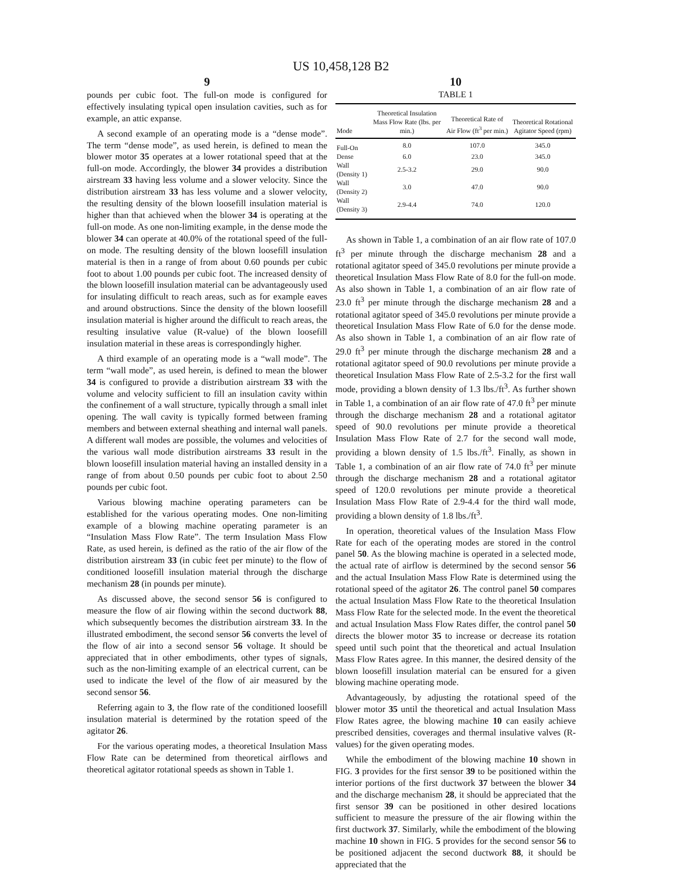US 10,458,128 B2
9
pounds per cubic foot. The full-on mode is configured for effectively insulating typical open insulation cavities, such as for example, an attic expanse.
A second example of an operating mode is a “dense mode”. The term “dense mode”, as used herein, is defined to mean the blower motor 35 operates at a lower rotational speed that at the full-on mode. Accordingly, the blower 34 provides a distribution airstream 33 having less volume and a slower velocity. Since the distribution airstream 33 has less volume and a slower velocity, the resulting density of the blown loosefill insulation material is higher than that achieved when the blower 34 is operating at the full-on mode. As one non-limiting example, in the dense mode the blower 34 can operate at 40.0% of the rotational speed of the full-on mode. The resulting density of the blown loosefill insulation material is then in a range of from about 0.60 pounds per cubic foot to about 1.00 pounds per cubic foot. The increased density of the blown loosefill insulation material can be advantageously used for insulating difficult to reach areas, such as for example eaves and around obstructions. Since the density of the blown loosefill insulation material is higher around the difficult to reach areas, the resulting insulative value (R-value) of the blown loosefill insulation material in these areas is correspondingly higher.
A third example of an operating mode is a “wall mode”. The term “wall mode”, as used herein, is defined to mean the blower 34 is configured to provide a distribution airstream 33 with the volume and velocity sufficient to fill an insulation cavity within the confinement of a wall structure, typically through a small inlet opening. The wall cavity is typically formed between framing members and between external sheathing and internal wall panels. A different wall modes are possible, the volumes and velocities of the various wall mode distribution airstreams 33 result in the blown loosefill insulation material having an installed density in a range of from about 0.50 pounds per cubic foot to about 2.50 pounds per cubic foot.
Various blowing machine operating parameters can be established for the various operating modes. One non-limiting example of a blowing machine operating parameter is an “Insulation Mass Flow Rate”. The term Insulation Mass Flow Rate, as used herein, is defined as the ratio of the air flow of the distribution airstream 33 (in cubic feet per minute) to the flow of conditioned loosefill insulation material through the discharge mechanism 28 (in pounds per minute).
As discussed above, the second sensor 56 is configured to measure the flow of air flowing within the second ductwork 88, which subsequently becomes the distribution airstream 33. In the illustrated embodiment, the second sensor 56 converts the level of the flow of air into a second sensor 56 voltage. It should be appreciated that in other embodiments, other types of signals, such as the non-limiting example of an electrical current, can be used to indicate the level of the flow of air measured by the second sensor 56.
Referring again to 3, the flow rate of the conditioned loosefill insulation material is determined by the rotation speed of the agitator 26.
For the various operating modes, a theoretical Insulation Mass Flow Rate can be determined from theoretical airflows and theoretical agitator rotational speeds as shown in Table 1.
10
TABLE 1
| Mode | Theoretical Insulation Mass Flow Rate (lbs. per min.) | Theoretical Rate of Air Flow (ft<sup>3</sup> per min.) | Theoretical Rotational Agitator Speed (rpm) |
| --- | --- | --- | --- |
| Full-On | 8.0 | 107.0 | 345.0 |
| Dense | 6.0 | 23.0 | 345.0 |
| Wall (Density 1) | 2.5-3.2 | 29.0 | 90.0 |
| Wall (Density 2) | 3.0 | 47.0 | 90.0 |
| Wall (Density 3) | 2.9-4.4 | 74.0 | 120.0 |
As shown in Table 1, a combination of an air flow rate of 107.0 ft<sup>3</sup> per minute through the discharge mechanism 28 and a rotational agitator speed of 345.0 revolutions per minute provide a theoretical Insulation Mass Flow Rate of 8.0 for the full-on mode. As also shown in Table 1, a combination of an air flow rate of 23.0 ft<sup>3</sup> per minute through the discharge mechanism 28 and a rotational agitator speed of 345.0 revolutions per minute provide a theoretical Insulation Mass Flow Rate of 6.0 for the dense mode. As also shown in Table 1, a combination of an air flow rate of 29.0 ft<sup>3</sup> per minute through the discharge mechanism 28 and a rotational agitator speed of 90.0 revolutions per minute provide a theoretical Insulation Mass Flow Rate of 2.5-3.2 for the first wall mode, providing a blown density of 1.3 lbs./ft<sup>3</sup>. As further shown in Table 1, a combination of an air flow rate of 47.0 ft<sup>3</sup> per minute through the discharge mechanism 28 and a rotational agitator speed of 90.0 revolutions per minute provide a theoretical Insulation Mass Flow Rate of 2.7 for the second wall mode, providing a blown density of 1.5 lbs./ft<sup>3</sup>. Finally, as shown in Table 1, a combination of an air flow rate of 74.0 ft<sup>3</sup> per minute through the discharge mechanism 28 and a rotational agitator speed of 120.0 revolutions per minute provide a theoretical Insulation Mass Flow Rate of 2.9-4.4 for the third wall mode, providing a blown density of 1.8 lbs./ft<sup>3</sup>.
In operation, theoretical values of the Insulation Mass Flow Rate for each of the operating modes are stored in the control panel 50. As the blowing machine is operated in a selected mode, the actual rate of airflow is determined by the second sensor 56 and the actual Insulation Mass Flow Rate is determined using the rotational speed of the agitator 26. The control panel 50 compares the actual Insulation Mass Flow Rate to the theoretical Insulation Mass Flow Rate for the selected mode. In the event the theoretical and actual Insulation Mass Flow Rates differ, the control panel 50 directs the blower motor 35 to increase or decrease its rotation speed until such point that the theoretical and actual Insulation Mass Flow Rates agree. In this manner, the desired density of the blown loosefill insulation material can be ensured for a given blowing machine operating mode.
Advantageously, by adjusting the rotational speed of the blower motor 35 until the theoretical and actual Insulation Mass Flow Rates agree, the blowing machine 10 can easily achieve prescribed densities, coverages and thermal insulative valves (R-values) for the given operating modes.
While the embodiment of the blowing machine 10 shown in FIG. 3 provides for the first sensor 39 to be positioned within the interior portions of the first ductwork 37 between the blower 34 and the discharge mechanism 28, it should be appreciated that the first sensor 39 can be positioned in other desired locations sufficient to measure the pressure of the air flowing within the first ductwork 37. Similarly, while the embodiment of the blowing machine 10 shown in FIG. 5 provides for the second sensor 56 to be positioned adjacent the second ductwork 88, it should be appreciated that the